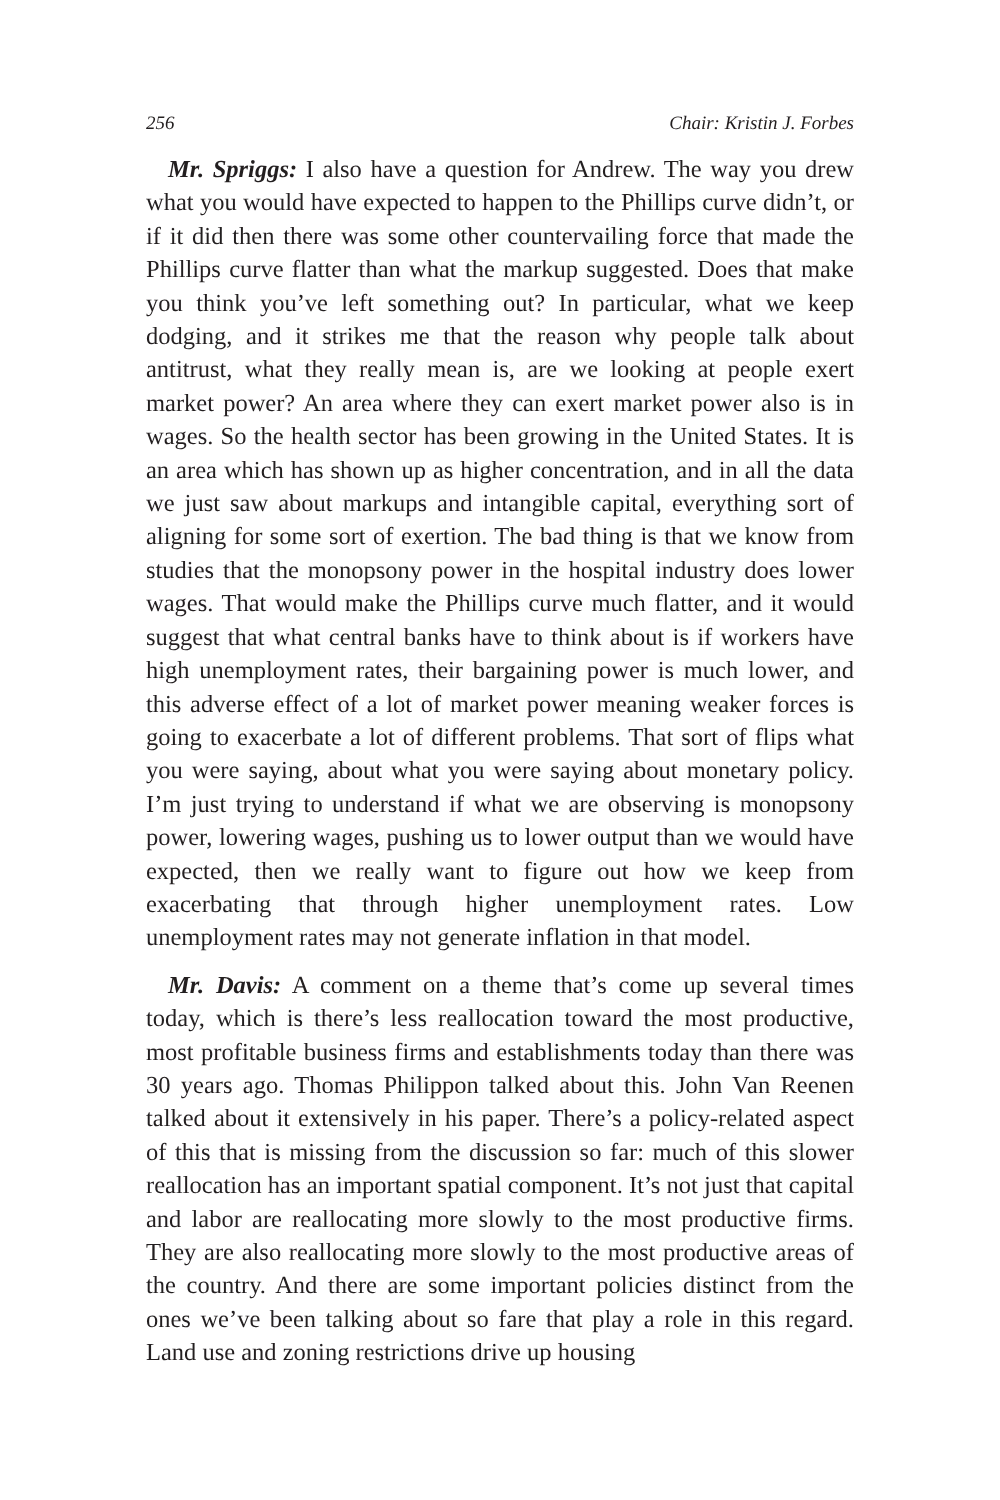256 Chair: Kristin J. Forbes
Mr. Spriggs: I also have a question for Andrew. The way you drew what you would have expected to happen to the Phillips curve didn’t, or if it did then there was some other countervailing force that made the Phillips curve flatter than what the markup suggested. Does that make you think you’ve left something out? In particular, what we keep dodging, and it strikes me that the reason why people talk about antitrust, what they really mean is, are we looking at people exert market power? An area where they can exert market power also is in wages. So the health sector has been growing in the United States. It is an area which has shown up as higher concentration, and in all the data we just saw about markups and intangible capital, everything sort of aligning for some sort of exertion. The bad thing is that we know from studies that the monopsony power in the hospital industry does lower wages. That would make the Phillips curve much flatter, and it would suggest that what central banks have to think about is if workers have high unemployment rates, their bargaining power is much lower, and this adverse effect of a lot of market power meaning weaker forces is going to exacerbate a lot of different problems. That sort of flips what you were saying, about what you were saying about monetary policy. I’m just trying to understand if what we are observing is monopsony power, lowering wages, pushing us to lower output than we would have expected, then we really want to figure out how we keep from exacerbating that through higher unemployment rates. Low unemployment rates may not generate inflation in that model.
Mr. Davis: A comment on a theme that’s come up several times today, which is there’s less reallocation toward the most productive, most profitable business firms and establishments today than there was 30 years ago. Thomas Philippon talked about this. John Van Reenen talked about it extensively in his paper. There’s a policy-related aspect of this that is missing from the discussion so far: much of this slower reallocation has an important spatial component. It’s not just that capital and labor are reallocating more slowly to the most productive firms. They are also reallocating more slowly to the most productive areas of the country. And there are some important policies distinct from the ones we’ve been talking about so fare that play a role in this regard. Land use and zoning restrictions drive up housing